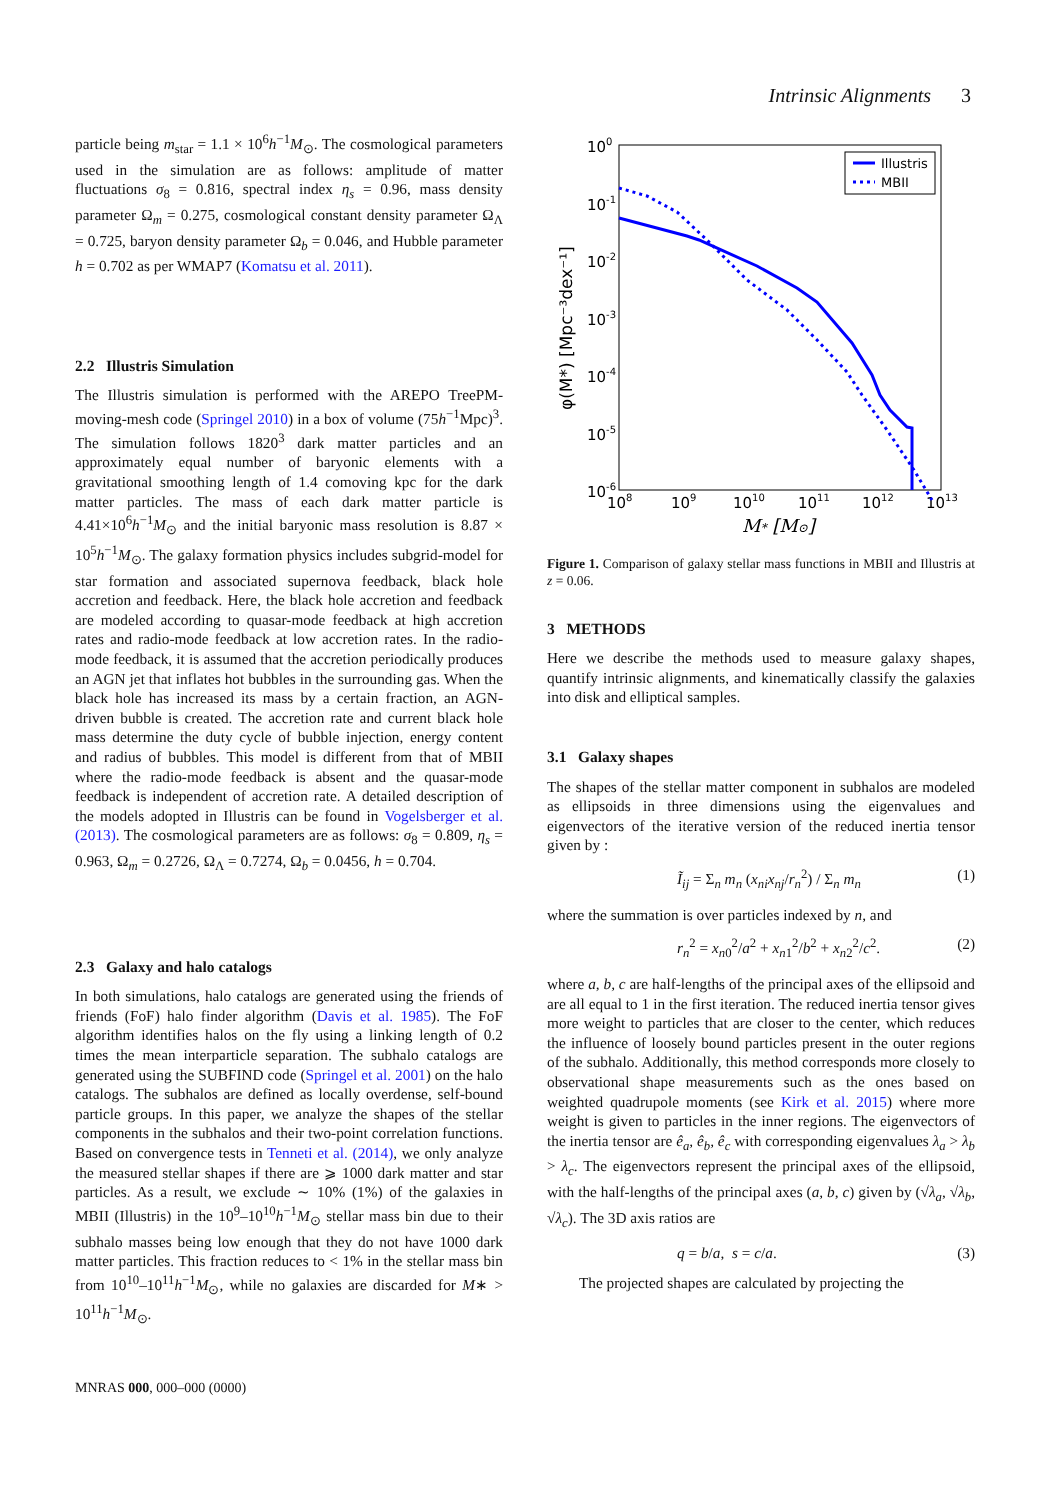Intrinsic Alignments 3
particle being m<sub>star</sub> = 1.1 × 10<sup>6</sup>h<sup>−1</sup>M<sub>⊙</sub>. The cosmological parameters used in the simulation are as follows: amplitude of matter fluctuations σ<sub>8</sub> = 0.816, spectral index η<sub>s</sub> = 0.96, mass density parameter Ω<sub>m</sub> = 0.275, cosmological constant density parameter Ω<sub>Λ</sub> = 0.725, baryon density parameter Ω<sub>b</sub> = 0.046, and Hubble parameter h = 0.702 as per WMAP7 (Komatsu et al. 2011).
2.2 Illustris Simulation
The Illustris simulation is performed with the AREPO TreePM-moving-mesh code (Springel 2010) in a box of volume (75h<sup>−1</sup>Mpc)<sup>3</sup>. The simulation follows 1820<sup>3</sup> dark matter particles and an approximately equal number of baryonic elements with a gravitational smoothing length of 1.4 comoving kpc for the dark matter particles. The mass of each dark matter particle is 4.41×10<sup>6</sup>h<sup>−1</sup>M<sub>⊙</sub> and the initial baryonic mass resolution is 8.87 × 10<sup>5</sup>h<sup>−1</sup>M<sub>⊙</sub>. The galaxy formation physics includes subgrid-model for star formation and associated supernova feedback, black hole accretion and feedback. Here, the black hole accretion and feedback are modeled according to quasar-mode feedback at high accretion rates and radio-mode feedback at low accretion rates. In the radio-mode feedback, it is assumed that the accretion periodically produces an AGN jet that inflates hot bubbles in the surrounding gas. When the black hole has increased its mass by a certain fraction, an AGN-driven bubble is created. The accretion rate and current black hole mass determine the duty cycle of bubble injection, energy content and radius of bubbles. This model is different from that of MBII where the radio-mode feedback is absent and the quasar-mode feedback is independent of accretion rate. A detailed description of the models adopted in Illustris can be found in Vogelsberger et al. (2013). The cosmological parameters are as follows: σ<sub>8</sub> = 0.809, η<sub>s</sub> = 0.963, Ω<sub>m</sub> = 0.2726, Ω<sub>Λ</sub> = 0.7274, Ω<sub>b</sub> = 0.0456, h = 0.704.
2.3 Galaxy and halo catalogs
In both simulations, halo catalogs are generated using the friends of friends (FoF) halo finder algorithm (Davis et al. 1985). The FoF algorithm identifies halos on the fly using a linking length of 0.2 times the mean interparticle separation. The subhalo catalogs are generated using the SUBFIND code (Springel et al. 2001) on the halo catalogs. The subhalos are defined as locally overdense, self-bound particle groups. In this paper, we analyze the shapes of the stellar components in the subhalos and their two-point correlation functions. Based on convergence tests in Tenneti et al. (2014), we only analyze the measured stellar shapes if there are ⩾ 1000 dark matter and star particles. As a result, we exclude ∼ 10% (1%) of the galaxies in MBII (Illustris) in the 10<sup>9</sup>–10<sup>10</sup>h<sup>−1</sup>M<sub>⊙</sub> stellar mass bin due to their subhalo masses being low enough that they do not have 1000 dark matter particles. This fraction reduces to < 1% in the stellar mass bin from 10<sup>10</sup>–10<sup>11</sup>h<sup>−1</sup>M<sub>⊙</sub>, while no galaxies are discarded for M∗ > 10<sup>11</sup>h<sup>−1</sup>M<sub>⊙</sub>.
100
10-1
10-2
10-3
10-4
10-5
10-6
108
109
1010
1011
1012
1013
M* [M⊙]
φ(M*) [Mpc⁻³dex⁻¹]
Illustris
MBII
Figure 1. Comparison of galaxy stellar mass functions in MBII and Illustris at z = 0.06.
3 METHODS
Here we describe the methods used to measure galaxy shapes, quantify intrinsic alignments, and kinematically classify the galaxies into disk and elliptical samples.
3.1 Galaxy shapes
The shapes of the stellar matter component in subhalos are modeled as ellipsoids in three dimensions using the eigenvalues and eigenvectors of the iterative version of the reduced inertia tensor given by :
Ĩ<sub>ij</sub> = Σ<sub>n</sub> m<sub>n</sub> (x<sub>ni</sub>x<sub>nj</sub>/r<sub>n</sub><sup>2</sup>) / Σ<sub>n</sub> m<sub>n</sub> (1)
where the summation is over particles indexed by n, and
r<sub>n</sub><sup>2</sup> = x<sub>n0</sub><sup>2</sup>/a<sup>2</sup> + x<sub>n1</sub><sup>2</sup>/b<sup>2</sup> + x<sub>n2</sub><sup>2</sup>/c<sup>2</sup>. (2)
where a, b, c are half-lengths of the principal axes of the ellipsoid and are all equal to 1 in the first iteration. The reduced inertia tensor gives more weight to particles that are closer to the center, which reduces the influence of loosely bound particles present in the outer regions of the subhalo. Additionally, this method corresponds more closely to observational shape measurements such as the ones based on weighted quadrupole moments (see Kirk et al. 2015) where more weight is given to particles in the inner regions. The eigenvectors of the inertia tensor are ê<sub>a</sub>, ê<sub>b</sub>, ê<sub>c</sub> with corresponding eigenvalues λ<sub>a</sub> > λ<sub>b</sub> > λ<sub>c</sub>. The eigenvectors represent the principal axes of the ellipsoid, with the half-lengths of the principal axes (a, b, c) given by (√λ<sub>a</sub>, √λ<sub>b</sub>, √λ<sub>c</sub>). The 3D axis ratios are
q = b/a, s = c/a. (3)
The projected shapes are calculated by projecting the
MNRAS 000, 000–000 (0000)